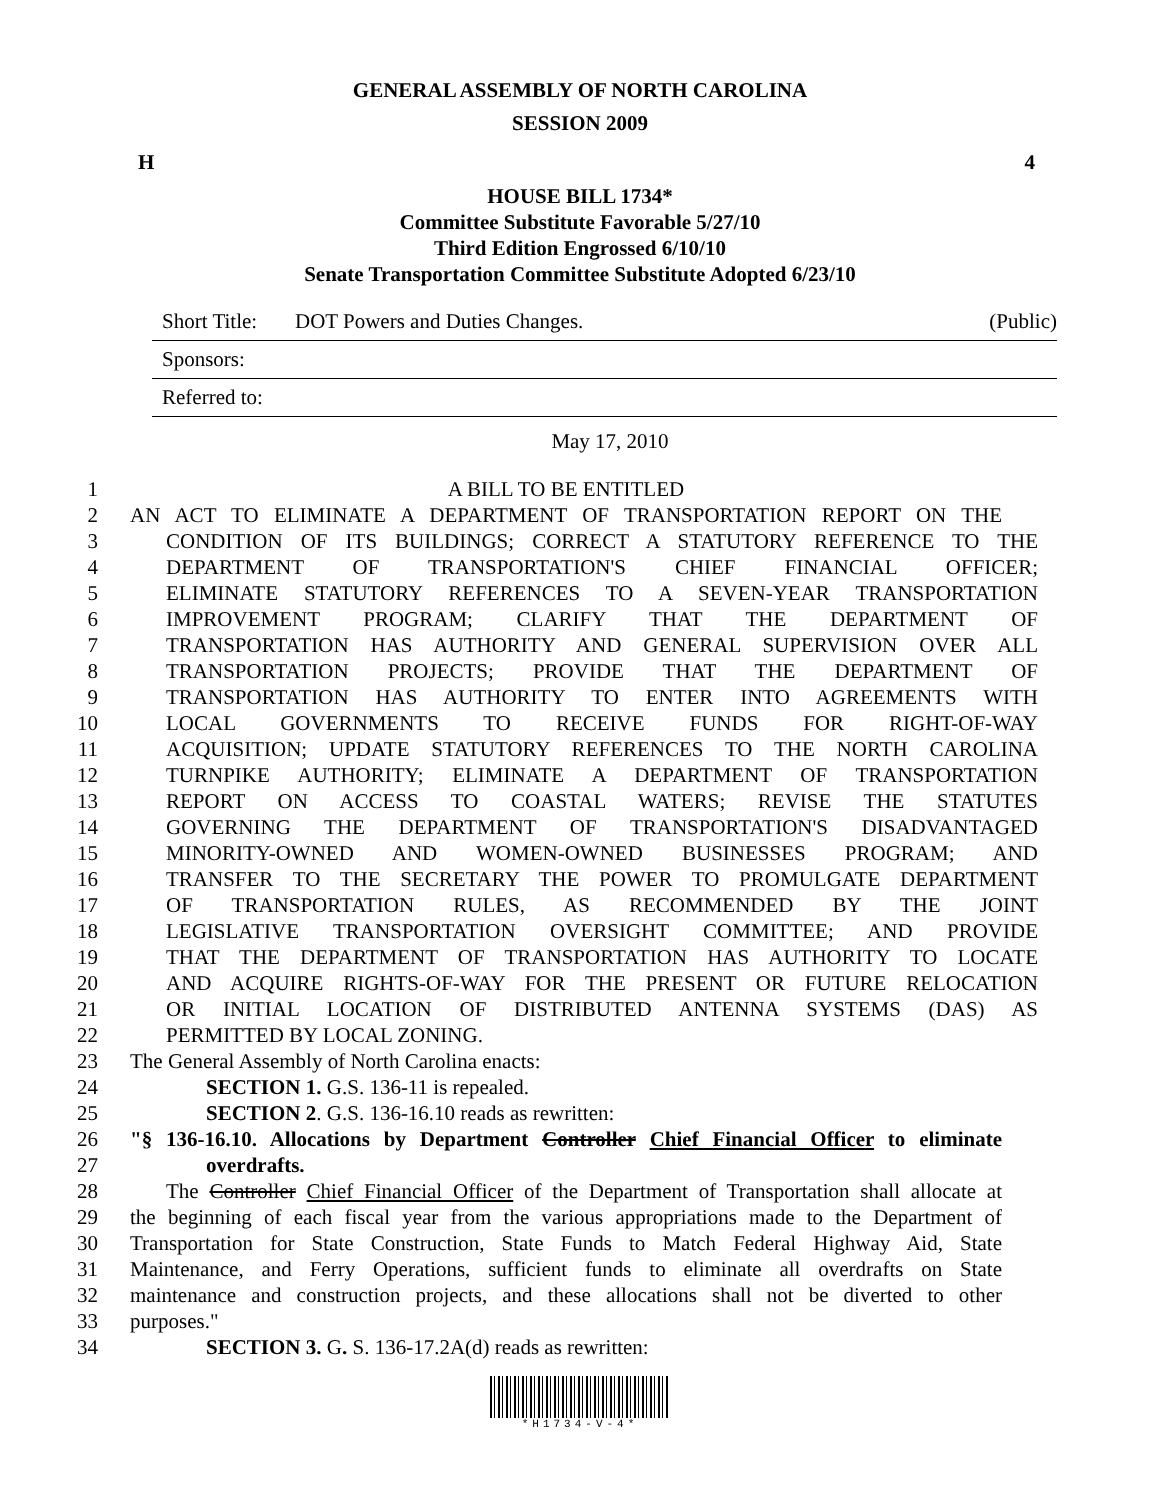GENERAL ASSEMBLY OF NORTH CAROLINA
SESSION 2009
H 4
HOUSE BILL 1734*
Committee Substitute Favorable 5/27/10
Third Edition Engrossed 6/10/10
Senate Transportation Committee Substitute Adopted 6/23/10
Short Title: DOT Powers and Duties Changes. (Public)
Sponsors:
Referred to:
May 17, 2010
1 A BILL TO BE ENTITLED
2 AN ACT TO ELIMINATE A DEPARTMENT OF TRANSPORTATION REPORT ON THE
3 CONDITION OF ITS BUILDINGS; CORRECT A STATUTORY REFERENCE TO THE
4 DEPARTMENT OF TRANSPORTATION'S CHIEF FINANCIAL OFFICER;
5 ELIMINATE STATUTORY REFERENCES TO A SEVEN-YEAR TRANSPORTATION
6 IMPROVEMENT PROGRAM; CLARIFY THAT THE DEPARTMENT OF
7 TRANSPORTATION HAS AUTHORITY AND GENERAL SUPERVISION OVER ALL
8 TRANSPORTATION PROJECTS; PROVIDE THAT THE DEPARTMENT OF
9 TRANSPORTATION HAS AUTHORITY TO ENTER INTO AGREEMENTS WITH
10 LOCAL GOVERNMENTS TO RECEIVE FUNDS FOR RIGHT-OF-WAY
11 ACQUISITION; UPDATE STATUTORY REFERENCES TO THE NORTH CAROLINA
12 TURNPIKE AUTHORITY; ELIMINATE A DEPARTMENT OF TRANSPORTATION
13 REPORT ON ACCESS TO COASTAL WATERS; REVISE THE STATUTES
14 GOVERNING THE DEPARTMENT OF TRANSPORTATION'S DISADVANTAGED
15 MINORITY-OWNED AND WOMEN-OWNED BUSINESSES PROGRAM; AND
16 TRANSFER TO THE SECRETARY THE POWER TO PROMULGATE DEPARTMENT
17 OF TRANSPORTATION RULES, AS RECOMMENDED BY THE JOINT
18 LEGISLATIVE TRANSPORTATION OVERSIGHT COMMITTEE; AND PROVIDE
19 THAT THE DEPARTMENT OF TRANSPORTATION HAS AUTHORITY TO LOCATE
20 AND ACQUIRE RIGHTS-OF-WAY FOR THE PRESENT OR FUTURE RELOCATION
21 OR INITIAL LOCATION OF DISTRIBUTED ANTENNA SYSTEMS (DAS) AS
22 PERMITTED BY LOCAL ZONING.
23 The General Assembly of North Carolina enacts:
24 SECTION 1. G.S. 136-11 is repealed.
25 SECTION 2. G.S. 136-16.10 reads as rewritten:
26 "§ 136-16.10. Allocations by Department Controller Chief Financial Officer to eliminate
27 overdrafts.
28 The Controller Chief Financial Officer of the Department of Transportation shall allocate at
29 the beginning of each fiscal year from the various appropriations made to the Department of
30 Transportation for State Construction, State Funds to Match Federal Highway Aid, State
31 Maintenance, and Ferry Operations, sufficient funds to eliminate all overdrafts on State
32 maintenance and construction projects, and these allocations shall not be diverted to other
33 purposes."
34 SECTION 3. G. S. 136-17.2A(d) reads as rewritten:
*H1734-V-4*